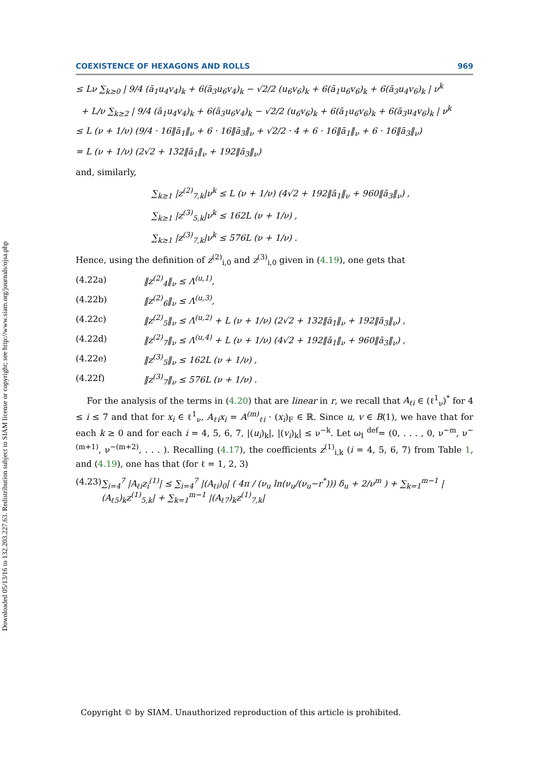Downloaded 05/13/16 to 132.203.227.63. Redistribution subject to SIAM license or copyright; see http://www.siam.org/journals/ojsa.php
COEXISTENCE OF HEXAGONS AND ROLLS 969
≤ Lν ∑<sub>k≥0</sub> | 9/4 (ā<sub>1</sub>u<sub>4</sub>v<sub>4</sub>)<sub>k</sub> + 6(ā<sub>3</sub>u<sub>6</sub>v<sub>4</sub>)<sub>k</sub> − √2/2 (u<sub>6</sub>v<sub>6</sub>)<sub>k</sub> + 6(ā<sub>1</sub>u<sub>6</sub>v<sub>6</sub>)<sub>k</sub> + 6(ā<sub>3</sub>u<sub>4</sub>v<sub>6</sub>)<sub>k</sub> | ν<sup>k</sup>
+ L/ν ∑<sub>k≥2</sub> | 9/4 (ā<sub>1</sub>u<sub>4</sub>v<sub>4</sub>)<sub>k</sub> + 6(ā<sub>3</sub>u<sub>6</sub>v<sub>4</sub>)<sub>k</sub> − √2/2 (u<sub>6</sub>v<sub>6</sub>)<sub>k</sub> + 6(ā<sub>1</sub>u<sub>6</sub>v<sub>6</sub>)<sub>k</sub> + 6(ā<sub>3</sub>u<sub>4</sub>v<sub>6</sub>)<sub>k</sub> | ν<sup>k</sup>
≤ L (ν + 1/ν) (9/4 · 16‖ā<sub>1</sub>‖<sub>ν</sub> + 6 · 16‖ā<sub>3</sub>‖<sub>ν</sub> + √2/2 · 4 + 6 · 16‖ā<sub>1</sub>‖<sub>ν</sub> + 6 · 16‖ā<sub>3</sub>‖<sub>ν</sub>)
= L (ν + 1/ν) (2√2 + 132‖ā<sub>1</sub>‖<sub>ν</sub> + 192‖ā<sub>3</sub>‖<sub>ν</sub>)
and, similarly,
∑<sub>k≥1</sub> |z<sup>(2)</sup><sub>7,k</sub>|ν<sup>k</sup> ≤ L (ν + 1/ν) (4√2 + 192‖ā<sub>1</sub>‖<sub>ν</sub> + 960‖ā<sub>3</sub>‖<sub>ν</sub>) ,
∑<sub>k≥1</sub> |z<sup>(3)</sup><sub>5,k</sub>|ν<sup>k</sup> ≤ 162L (ν + 1/ν) ,
∑<sub>k≥1</sub> |z<sup>(3)</sup><sub>7,k</sub>|ν<sup>k</sup> ≤ 576L (ν + 1/ν) .
Hence, using the definition of z<sup>(2)</sup><sub>i,0</sub> and z<sup>(3)</sup><sub>i,0</sub> given in (4.19), one gets that
(4.22a) ‖z<sup>(2)</sup><sub>4</sub>‖<sub>ν</sub> ≤ Λ<sup>(u,1)</sup>,
(4.22b) ‖z<sup>(2)</sup><sub>6</sub>‖<sub>ν</sub> ≤ Λ<sup>(u,3)</sup>,
(4.22c) ‖z<sup>(2)</sup><sub>5</sub>‖<sub>ν</sub> ≤ Λ<sup>(u,2)</sup> + L (ν + 1/ν) (2√2 + 132‖ā<sub>1</sub>‖<sub>ν</sub> + 192‖ā<sub>3</sub>‖<sub>ν</sub>) ,
(4.22d) ‖z<sup>(2)</sup><sub>7</sub>‖<sub>ν</sub> ≤ Λ<sup>(u,4)</sup> + L (ν + 1/ν) (4√2 + 192‖ā<sub>1</sub>‖<sub>ν</sub> + 960‖ā<sub>3</sub>‖<sub>ν</sub>) ,
(4.22e) ‖z<sup>(3)</sup><sub>5</sub>‖<sub>ν</sub> ≤ 162L (ν + 1/ν) ,
(4.22f) ‖z<sup>(3)</sup><sub>7</sub>‖<sub>ν</sub> ≤ 576L (ν + 1/ν) .
For the analysis of the terms in (4.20) that are linear in r, we recall that A<sub>ℓi</sub> ∈ (ℓ<sup>1</sup><sub>ν</sub>)<sup>*</sup> for 4 ≤ i ≤ 7 and that for x<sub>i</sub> ∈ ℓ<sup>1</sup><sub>ν</sub>, A<sub>ℓi</sub>x<sub>i</sub> = A<sup>(m)</sup><sub>ℓi</sub> · (x<sub>i</sub>)<sub>F</sub> ∈ ℝ. Since u, v ∈ B(1), we have that for each k ≥ 0 and for each i = 4, 5, 6, 7, |(u<sub>i</sub>)<sub>k</sub>|, |(v<sub>i</sub>)<sub>k</sub>| ≤ ν<sup>−k</sup>. Let ω<sub>I</sub> <sup>def</sup>= (0, . . . , 0, ν<sup>−m</sup>, ν<sup>−(m+1)</sup>, ν<sup>−(m+2)</sup>, . . . ). Recalling (4.17), the coefficients z<sup>(1)</sup><sub>i,k</sub> (i = 4, 5, 6, 7) from Table 1, and (4.19), one has that (for ℓ = 1, 2, 3)
(4.23) ∑<sub>i=4</sub><sup>7</sup> |A<sub>ℓi</sub>z<sub>i</sub><sup>(1)</sup>| ≤ ∑<sub>i=4</sub><sup>7</sup> |(A<sub>ℓi</sub>)<sub>0</sub>| ( 4π / (ν<sub>u</sub> ln(ν<sub>u</sub>/(ν<sub>u</sub>−r<sup>*</sup>))) δ<sub>u</sub> + 2/ν<sup>m</sup> ) + ∑<sub>k=1</sub><sup>m−1</sup> |(A<sub>ℓ5</sub>)<sub>k</sub>z<sup>(1)</sup><sub>5,k</sub>| + ∑<sub>k=1</sub><sup>m−1</sup> |(A<sub>ℓ7</sub>)<sub>k</sub>z<sup>(1)</sup><sub>7,k</sub>|
Copyright © by SIAM. Unauthorized reproduction of this article is prohibited.